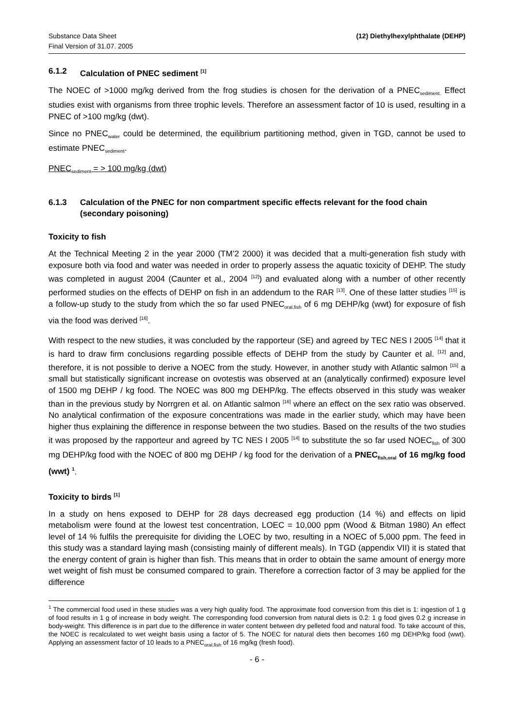Substance Data Sheet
Final Version of 31.07. 2005
(12) Diethylhexylphthalate (DEHP)
6.1.2 Calculation of PNEC sediment <sup>[1]</sup>
The NOEC of >1000 mg/kg derived from the frog studies is chosen for the derivation of a PNEC<sub>sediment.</sub> Effect studies exist with organisms from three trophic levels. Therefore an assessment factor of 10 is used, resulting in a PNEC of >100 mg/kg (dwt).
Since no PNEC<sub>water</sub> could be determined, the equilibrium partitioning method, given in TGD, cannot be used to estimate PNEC<sub>sediment</sub>.
PNEC<sub>sediment</sub> = > 100 mg/kg (dwt)
6.1.3 Calculation of the PNEC for non compartment specific effects relevant for the food chain (secondary poisoning)
Toxicity to fish
At the Technical Meeting 2 in the year 2000 (TM’2 2000) it was decided that a multi-generation fish study with exposure both via food and water was needed in order to properly assess the aquatic toxicity of DEHP. The study was completed in august 2004 (Caunter et al., 2004 <sup>[12]</sup>) and evaluated along with a number of other recently performed studies on the effects of DEHP on fish in an addendum to the RAR <sup>[13]</sup>. One of these latter studies <sup>[15]</sup> is a follow-up study to the study from which the so far used PNEC<sub>oral,fish</sub> of 6 mg DEHP/kg (wwt) for exposure of fish via the food was derived <sup>[16]</sup>.
With respect to the new studies, it was concluded by the rapporteur (SE) and agreed by TEC NES I 2005 <sup>[14]</sup> that it is hard to draw firm conclusions regarding possible effects of DEHP from the study by Caunter et al. <sup>[12]</sup> and, therefore, it is not possible to derive a NOEC from the study. However, in another study with Atlantic salmon <sup>[15]</sup> a small but statistically significant increase on ovotestis was observed at an (analytically confirmed) exposure level of 1500 mg DEHP / kg food. The NOEC was 800 mg DEHP/kg. The effects observed in this study was weaker than in the previous study by Norrgren et al. on Atlantic salmon <sup>[16]</sup> where an effect on the sex ratio was observed. No analytical confirmation of the exposure concentrations was made in the earlier study, which may have been higher thus explaining the difference in response between the two studies. Based on the results of the two studies it was proposed by the rapporteur and agreed by TC NES I 2005 <sup>[14]</sup> to substitute the so far used NOEC<sub>fish</sub> of 300 mg DEHP/kg food with the NOEC of 800 mg DEHP / kg food for the derivation of a PNEC<sub>fish,oral</sub> of 16 mg/kg food (wwt) <sup>1</sup>.
Toxicity to birds <sup>[1]</sup>
In a study on hens exposed to DEHP for 28 days decreased egg production (14 %) and effects on lipid metabolism were found at the lowest test concentration, LOEC = 10,000 ppm (Wood & Bitman 1980) An effect level of 14 % fulfils the prerequisite for dividing the LOEC by two, resulting in a NOEC of 5,000 ppm. The feed in this study was a standard laying mash (consisting mainly of different meals). In TGD (appendix VII) it is stated that the energy content of grain is higher than fish. This means that in order to obtain the same amount of energy more wet weight of fish must be consumed compared to grain. Therefore a correction factor of 3 may be applied for the difference
<sup>1</sup> The commercial food used in these studies was a very high quality food. The approximate food conversion from this diet is 1: ingestion of 1 g of food results in 1 g of increase in body weight. The corresponding food conversion from natural diets is 0.2: 1 g food gives 0.2 g increase in body-weight. This difference is in part due to the difference in water content between dry pelleted food and natural food. To take account of this, the NOEC is recalculated to wet weight basis using a factor of 5. The NOEC for natural diets then becomes 160 mg DEHP/kg food (wwt). Applying an assessment factor of 10 leads to a PNEC<sub>oral,fish</sub> of 16 mg/kg (fresh food).
- 6 -